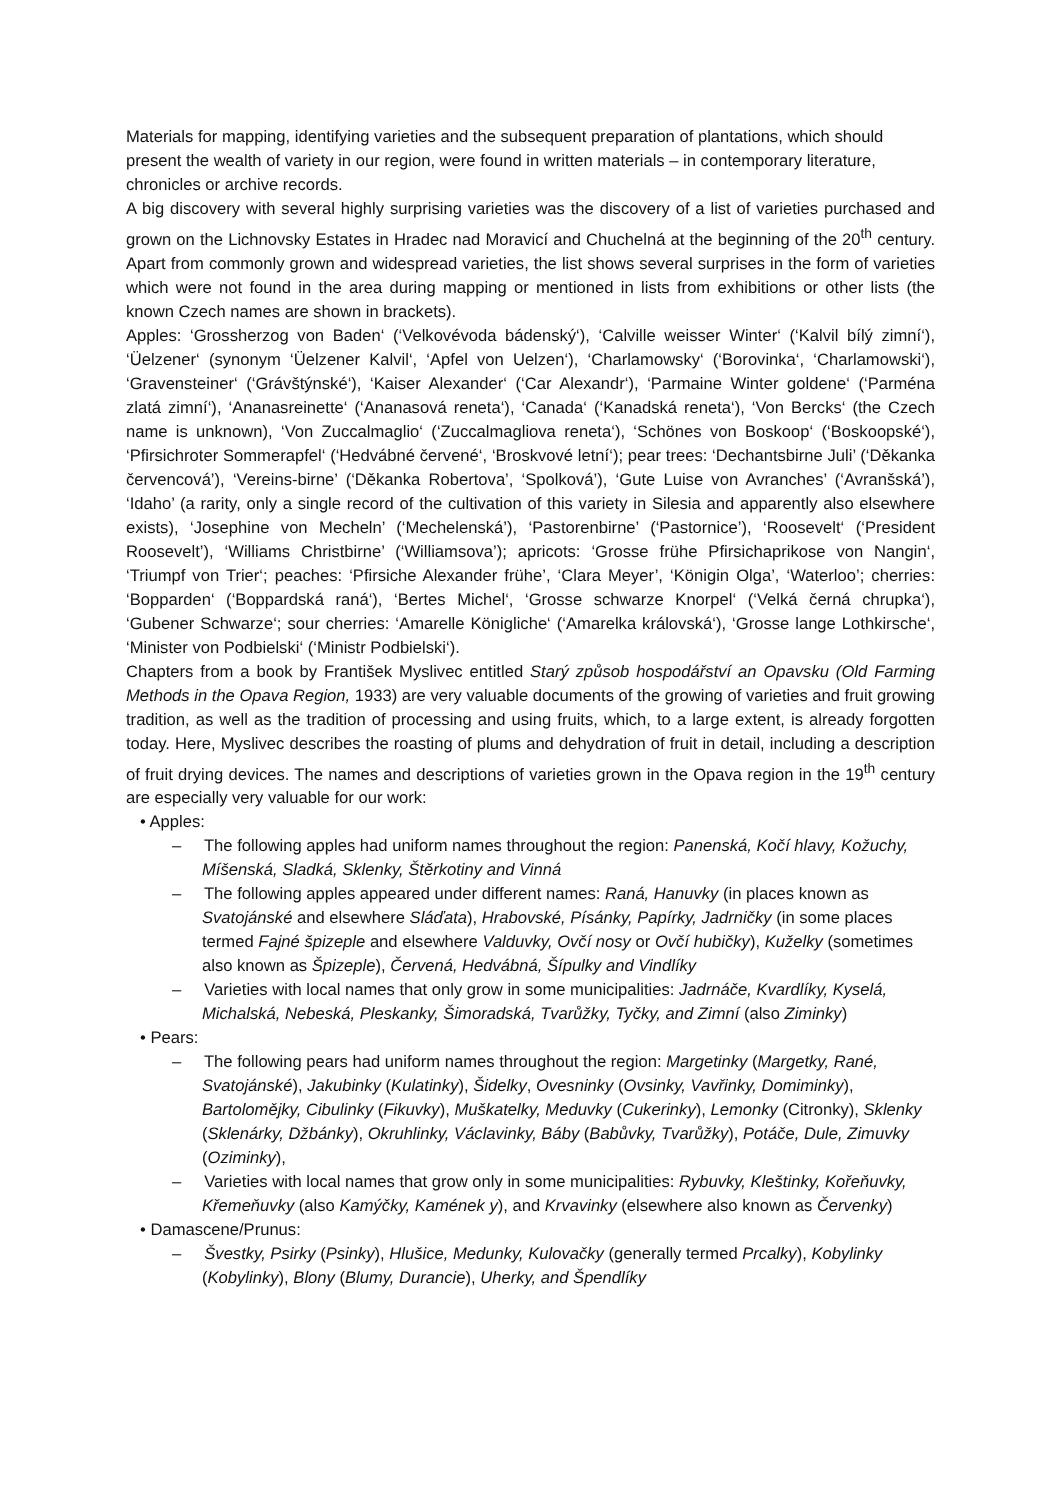Materials for mapping, identifying varieties and the subsequent preparation of plantations, which should present the wealth of variety in our region, were found in written materials – in contemporary literature, chronicles or archive records.
A big discovery with several highly surprising varieties was the discovery of a list of varieties purchased and grown on the Lichnovsky Estates in Hradec nad Moravicí and Chuchelná at the beginning of the 20<sup>th</sup> century. Apart from commonly grown and widespread varieties, the list shows several surprises in the form of varieties which were not found in the area during mapping or mentioned in lists from exhibitions or other lists (the known Czech names are shown in brackets).
Apples: ‘Grossherzog von Baden‘ (‘Velkovévoda bádenský‘), ‘Calville weisser Winter‘ (‘Kalvil bílý zimní‘), ‘Üelzener‘ (synonym ‘Üelzener Kalvil‘, ‘Apfel von Uelzen‘), ‘Charlamowsky‘ (‘Borovinka‘, ‘Charlamowski‘), ‘Gravensteiner‘ (‘Grávštýnské‘), ‘Kaiser Alexander‘ (‘Car Alexandr‘), ‘Parmaine Winter goldene‘ (‘Parména zlatá zimní‘), ‘Ananasreinette‘ (‘Ananasová reneta‘), ‘Canada‘ (‘Kanadská reneta‘), ‘Von Bercks‘ (the Czech name is unknown), ‘Von Zuccalmaglio‘ (‘Zuccalmagliova reneta‘), ‘Schönes von Boskoop‘ (‘Boskoopské‘), ‘Pfirsichroter Sommerapfel‘ (‘Hedvábné červené‘, ‘Broskvové letní‘); pear trees: ‘Dechantsbirne Juli’ (‘Děkanka červencová’), ‘Vereins-birne’ (‘Děkanka Robertova’, ‘Spolková’), ‘Gute Luise von Avranches’ (‘Avranšská’), ‘Idaho’ (a rarity, only a single record of the cultivation of this variety in Silesia and apparently also elsewhere exists), ‘Josephine von Mecheln’ (‘Mechelenská’), ‘Pastorenbirne’ (‘Pastornice’), ‘Roosevelt‘ (‘President Roosevelt’), ‘Williams Christbirne’ (‘Williamsova’); apricots: ‘Grosse frühe Pfirsichaprikose von Nangin‘, ‘Triumpf von Trier‘; peaches: ‘Pfirsiche Alexander frühe’, ‘Clara Meyer’, ‘Königin Olga’, ‘Waterloo’; cherries: ‘Bopparden‘ (‘Boppardská raná‘), ‘Bertes Michel‘, ‘Grosse schwarze Knorpel‘ (‘Velká černá chrupka‘), ‘Gubener Schwarze‘; sour cherries: ‘Amarelle Königliche‘ (‘Amarelka královská‘), ‘Grosse lange Lothkirsche‘, ‘Minister von Podbielski‘ (‘Ministr Podbielski‘).
Chapters from a book by František Myslivec entitled Starý způsob hospodářství an Opavsku (Old Farming Methods in the Opava Region, 1933) are very valuable documents of the growing of varieties and fruit growing tradition, as well as the tradition of processing and using fruits, which, to a large extent, is already forgotten today. Here, Myslivec describes the roasting of plums and dehydration of fruit in detail, including a description of fruit drying devices. The names and descriptions of varieties grown in the Opava region in the 19<sup>th</sup> century are especially very valuable for our work:
• Apples:
– The following apples had uniform names throughout the region: Panenská, Kočí hlavy, Kožuchy, Míšenská, Sladká, Sklenky, Štěrkotiny and Vinná
– The following apples appeared under different names: Raná, Hanuvky (in places known as Svatojánské and elsewhere Sláďata), Hrabovské, Písánky, Papírky, Jadrničky (in some places termed Fajné špizeple and elsewhere Valduvky, Ovčí nosy or Ovčí hubičky), Kuželky (sometimes also known as Špizeple), Červená, Hedvábná, Šípulky and Vindlíky
– Varieties with local names that only grow in some municipalities: Jadrnáče, Kvardlíky, Kyselá, Michalská, Nebeská, Pleskanky, Šimoradská, Tvarůžky, Tyčky, and Zimní (also Ziminky)
• Pears:
– The following pears had uniform names throughout the region: Margetinky (Margetky, Rané, Svatojánské), Jakubinky (Kulatinky), Šidelky, Ovesninky (Ovsinky, Vavřinky, Domiminky), Bartolomějky, Cibulinky (Fikuvky), Muškatelky, Meduvky (Cukerinky), Lemonky (Citronky), Sklenky (Sklenárky, Džbánky), Okruhlinky, Václavinky, Báby (Babůvky, Tvarůžky), Potáče, Dule, Zimuvky (Oziminky),
– Varieties with local names that grow only in some municipalities: Rybuvky, Kleštinky, Kořeňuvky, Křemeňuvky (also Kamýčky, Kamének y), and Krvavinky (elsewhere also known as Červenky)
• Damascene/Prunus:
– Švestky, Psirky (Psinky), Hlušice, Medunky, Kulovačky (generally termed Prcalky), Kobylinky (Kobylinky), Blony (Blumy, Durancie), Uherky, and Špendlíky